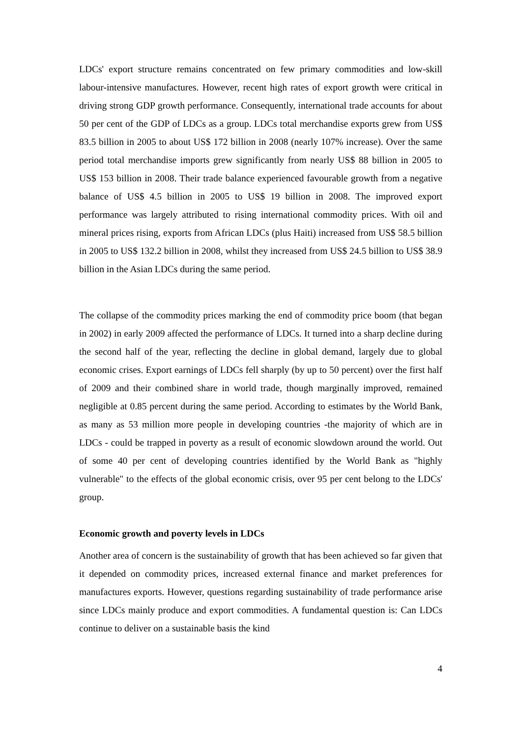LDCs' export structure remains concentrated on few primary commodities and low-skill labour-intensive manufactures. However, recent high rates of export growth were critical in driving strong GDP growth performance. Consequently, international trade accounts for about 50 per cent of the GDP of LDCs as a group. LDCs total merchandise exports grew from US$ 83.5 billion in 2005 to about US$ 172 billion in 2008 (nearly 107% increase). Over the same period total merchandise imports grew significantly from nearly US$ 88 billion in 2005 to US$ 153 billion in 2008. Their trade balance experienced favourable growth from a negative balance of US$ 4.5 billion in 2005 to US$ 19 billion in 2008. The improved export performance was largely attributed to rising international commodity prices. With oil and mineral prices rising, exports from African LDCs (plus Haiti) increased from US$ 58.5 billion in 2005 to US$ 132.2 billion in 2008, whilst they increased from US$ 24.5 billion to US$ 38.9 billion in the Asian LDCs during the same period.
The collapse of the commodity prices marking the end of commodity price boom (that began in 2002) in early 2009 affected the performance of LDCs. It turned into a sharp decline during the second half of the year, reflecting the decline in global demand, largely due to global economic crises. Export earnings of LDCs fell sharply (by up to 50 percent) over the first half of 2009 and their combined share in world trade, though marginally improved, remained negligible at 0.85 percent during the same period. According to estimates by the World Bank, as many as 53 million more people in developing countries -the majority of which are in LDCs - could be trapped in poverty as a result of economic slowdown around the world. Out of some 40 per cent of developing countries identified by the World Bank as "highly vulnerable" to the effects of the global economic crisis, over 95 per cent belong to the LDCs' group.
Economic growth and poverty levels in LDCs
Another area of concern is the sustainability of growth that has been achieved so far given that it depended on commodity prices, increased external finance and market preferences for manufactures exports. However, questions regarding sustainability of trade performance arise since LDCs mainly produce and export commodities. A fundamental question is: Can LDCs continue to deliver on a sustainable basis the kind
4